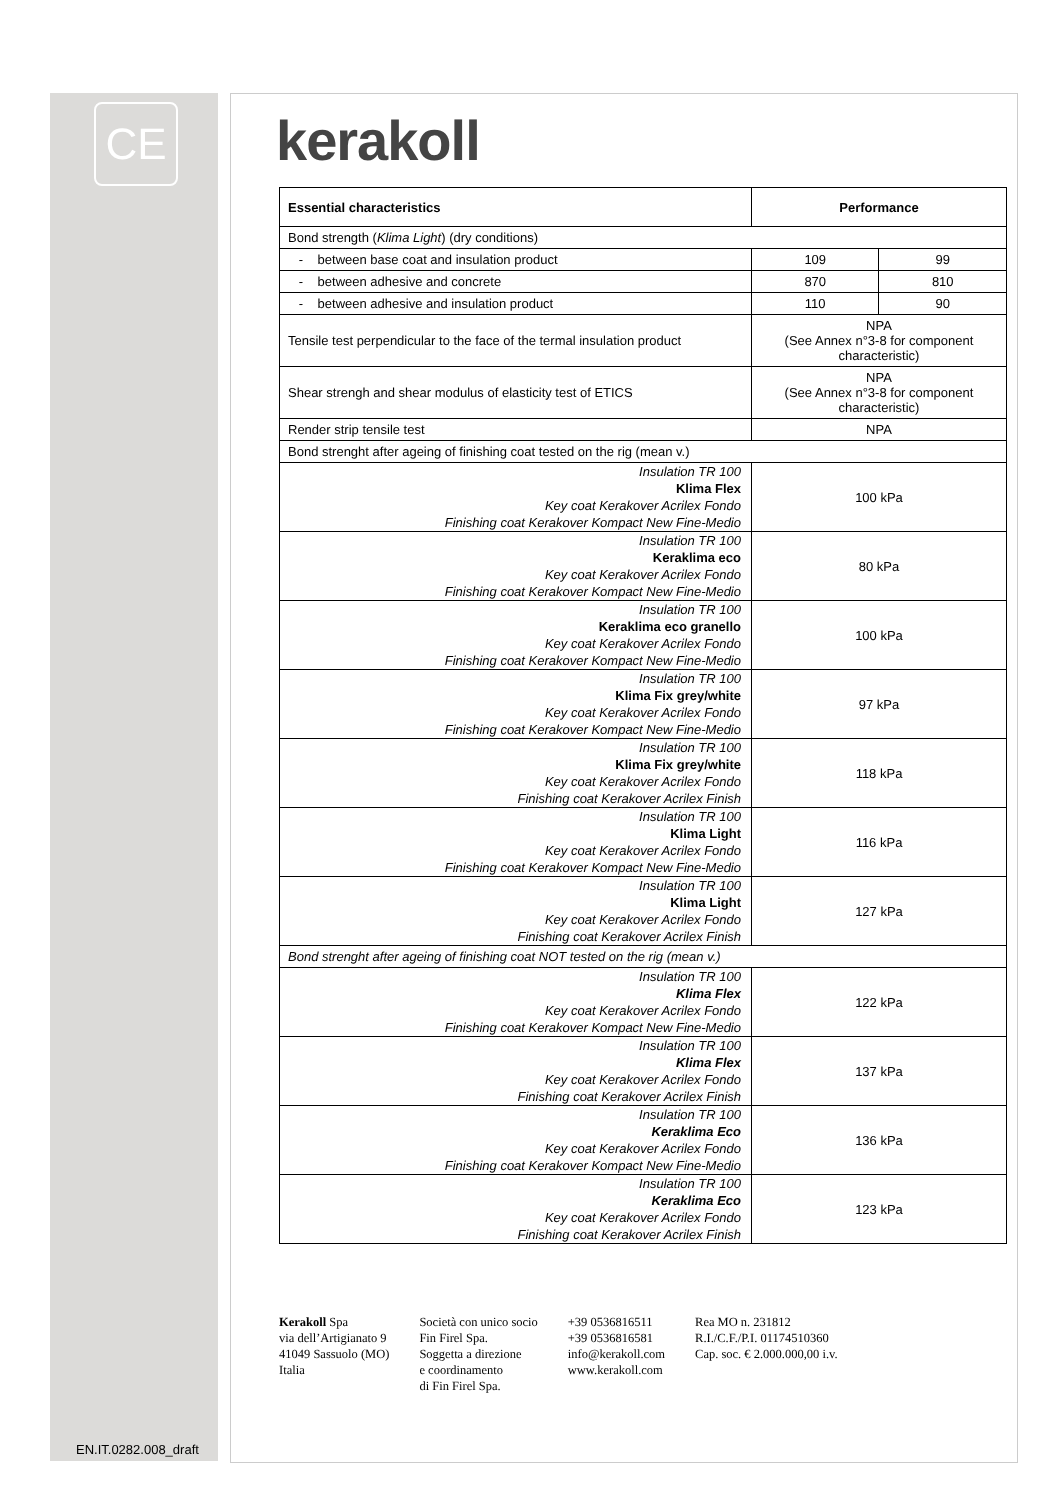CE
kerakoll
| Essential characteristics | Performance | |
| --- | --- | --- |
| Bond strength ( Klima Light ) (dry conditions) | | |
| - between base coat and insulation product | 109 | 99 |
| - between adhesive and concrete | 870 | 810 |
| - between adhesive and insulation product | 110 | 90 |
| Tensile test perpendicular to the face of the termal insulation product | NPA (See Annex n°3-8 for component characteristic) | |
| Shear strengh and shear modulus of elasticity test of ETICS | NPA (See Annex n°3-8 for component characteristic) | |
| Render strip tensile test | NPA | |
| Bond strenght after ageing of finishing coat tested on the rig (mean v.) | | |
| Insulation TR 100 Klima Flex Key coat Kerakover Acrilex Fondo Finishing coat Kerakover Kompact New Fine-Medio | 100 kPa | |
| Insulation TR 100 Keraklima eco Key coat Kerakover Acrilex Fondo Finishing coat Kerakover Kompact New Fine-Medio | 80 kPa | |
| Insulation TR 100 Keraklima eco granello Key coat Kerakover Acrilex Fondo Finishing coat Kerakover Kompact New Fine-Medio | 100 kPa | |
| Insulation TR 100 Klima Fix grey/white Key coat Kerakover Acrilex Fondo Finishing coat Kerakover Kompact New Fine-Medio | 97 kPa | |
| Insulation TR 100 Klima Fix grey/white Key coat Kerakover Acrilex Fondo Finishing coat Kerakover Acrilex Finish | 118 kPa | |
| Insulation TR 100 Klima Light Key coat Kerakover Acrilex Fondo Finishing coat Kerakover Kompact New Fine-Medio | 116 kPa | |
| Insulation TR 100 Klima Light Key coat Kerakover Acrilex Fondo Finishing coat Kerakover Acrilex Finish | 127 kPa | |
| Bond strenght after ageing of finishing coat NOT tested on the rig (mean v.) | | |
| Insulation TR 100 Klima Flex Key coat Kerakover Acrilex Fondo Finishing coat Kerakover Kompact New Fine-Medio | 122 kPa | |
| Insulation TR 100 Klima Flex Key coat Kerakover Acrilex Fondo Finishing coat Kerakover Acrilex Finish | 137 kPa | |
| Insulation TR 100 Keraklima Eco Key coat Kerakover Acrilex Fondo Finishing coat Kerakover Kompact New Fine-Medio | 136 kPa | |
| Insulation TR 100 Keraklima Eco Key coat Kerakover Acrilex Fondo Finishing coat Kerakover Acrilex Finish | 123 kPa | |
Kerakoll Spa
via dell’Artigianato 9
41049 Sassuolo (MO)
Italia
Società con unico socio
Fin Firel Spa.
Soggetta a direzione
e coordinamento
di Fin Firel Spa.
+39 0536816511
+39 0536816581
info@kerakoll.com
www.kerakoll.com
Rea MO n. 231812
R.I./C.F./P.I. 01174510360
Cap. soc. € 2.000.000,00 i.v.
EN.IT.0282.008_draft